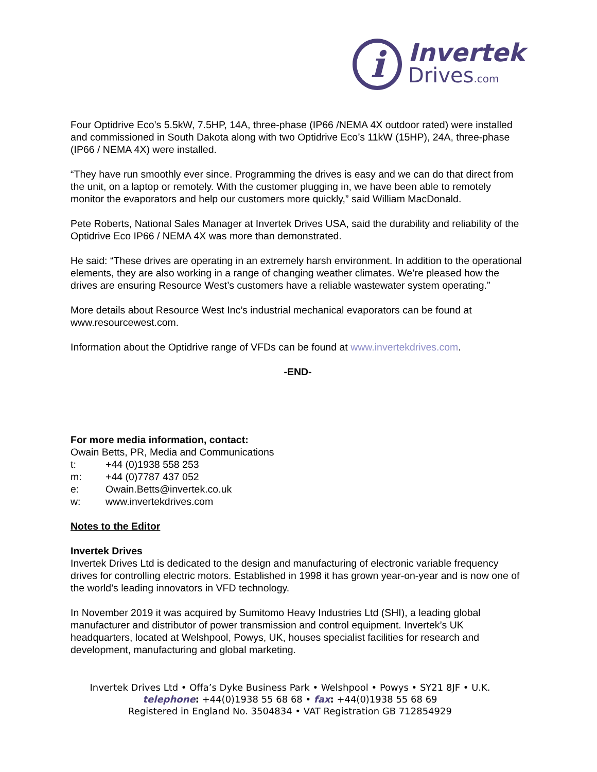i
Invertek
Drives.com
Four Optidrive Eco’s 5.5kW, 7.5HP, 14A, three-phase (IP66 /NEMA 4X outdoor rated) were installed and commissioned in South Dakota along with two Optidrive Eco’s 11kW (15HP), 24A, three-phase (IP66 / NEMA 4X) were installed.
“They have run smoothly ever since. Programming the drives is easy and we can do that direct from the unit, on a laptop or remotely. With the customer plugging in, we have been able to remotely monitor the evaporators and help our customers more quickly,” said William MacDonald.
Pete Roberts, National Sales Manager at Invertek Drives USA, said the durability and reliability of the Optidrive Eco IP66 / NEMA 4X was more than demonstrated.
He said: “These drives are operating in an extremely harsh environment. In addition to the operational elements, they are also working in a range of changing weather climates. We’re pleased how the drives are ensuring Resource West’s customers have a reliable wastewater system operating.”
More details about Resource West Inc’s industrial mechanical evaporators can be found at www.resourcewest.com.
Information about the Optidrive range of VFDs can be found at www.invertekdrives.com.
-END-
For more media information, contact:
Owain Betts, PR, Media and Communications
| t: | +44 (0)1938 558 253 |
| m: | +44 (0)7787 437 052 |
| e: | Owain.Betts@invertek.co.uk |
| w: | www.invertekdrives.com |
Notes to the Editor
Invertek Drives
Invertek Drives Ltd is dedicated to the design and manufacturing of electronic variable frequency drives for controlling electric motors. Established in 1998 it has grown year-on-year and is now one of the world’s leading innovators in VFD technology.
In November 2019 it was acquired by Sumitomo Heavy Industries Ltd (SHI), a leading global manufacturer and distributor of power transmission and control equipment. Invertek’s UK headquarters, located at Welshpool, Powys, UK, houses specialist facilities for research and development, manufacturing and global marketing.
Invertek Drives Ltd • Offa’s Dyke Business Park • Welshpool • Powys • SY21 8JF • U.K.
telephone: +44(0)1938 55 68 68 • fax: +44(0)1938 55 68 69
Registered in England No. 3504834 • VAT Registration GB 712854929